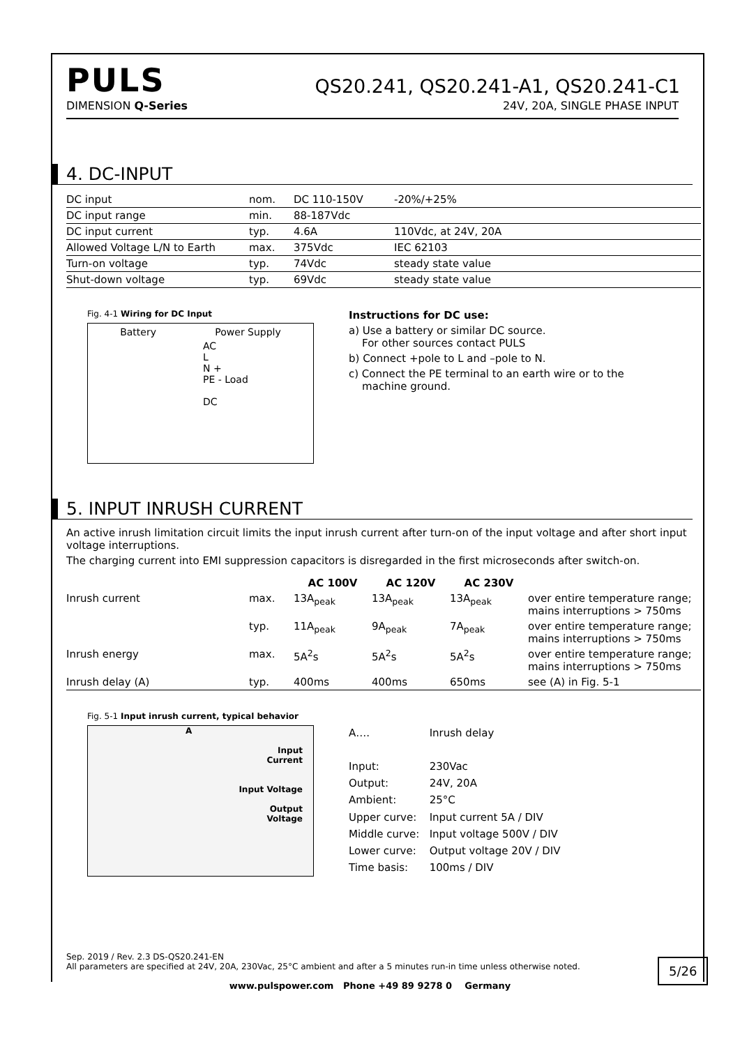PULS
QS20.241, QS20.241-A1, QS20.241-C1
DIMENSION Q-Series 24V, 20A, SINGLE PHASE INPUT
4. DC-INPUT
| DC input | nom. | DC 110-150V | -20%/+25% |
| DC input range | min. | 88-187Vdc | |
| DC input current | typ. | 4.6A | 110Vdc, at 24V, 20A |
| Allowed Voltage L/N to Earth | max. | 375Vdc | IEC 62103 |
| Turn-on voltage | typ. | 74Vdc | steady state value |
| Shut-down voltage | typ. | 69Vdc | steady state value |
Fig. 4-1 Wiring for DC Input
Battery Power Supply
AC
L
N +
PE - Load
DC
Instructions for DC use:
a) Use a battery or similar DC source.
For other sources contact PULS
b) Connect +pole to L and –pole to N.
c) Connect the PE terminal to an earth wire or to the
machine ground.
5. INPUT INRUSH CURRENT
An active inrush limitation circuit limits the input inrush current after turn-on of the input voltage and after short input voltage interruptions.
The charging current into EMI suppression capacitors is disregarded in the first microseconds after switch-on.
| | | AC 100V | AC 120V | AC 230V | |
| --- | --- | --- | --- | --- | --- |
| Inrush current | max. | 13A<sub>peak</sub> | 13A<sub>peak</sub> | 13A<sub>peak</sub> | over entire temperature range; mains interruptions > 750ms |
| | typ. | 11A<sub>peak</sub> | 9A<sub>peak</sub> | 7A<sub>peak</sub> | over entire temperature range; mains interruptions > 750ms |
| Inrush energy | max. | 5A<sup>2</sup>s | 5A<sup>2</sup>s | 5A<sup>2</sup>s | over entire temperature range; mains interruptions > 750ms |
| Inrush delay (A) | typ. | 400ms | 400ms | 650ms | see (A) in Fig. 5-1 |
Fig. 5-1 Input inrush current, typical behavior
A
Input
Current
Input Voltage
Output
Voltage
| A…. | Inrush delay |
| Input: | 230Vac |
| Output: | 24V, 20A |
| Ambient: | 25°C |
| Upper curve: | Input current 5A / DIV |
| Middle curve: | Input voltage 500V / DIV |
| Lower curve: | Output voltage 20V / DIV |
| Time basis: | 100ms / DIV |
Sep. 2019 / Rev. 2.3 DS-QS20.241-EN
All parameters are specified at 24V, 20A, 230Vac, 25°C ambient and after a 5 minutes run-in time unless otherwise noted.
5/26
www.pulspower.com Phone +49 89 9278 0 Germany